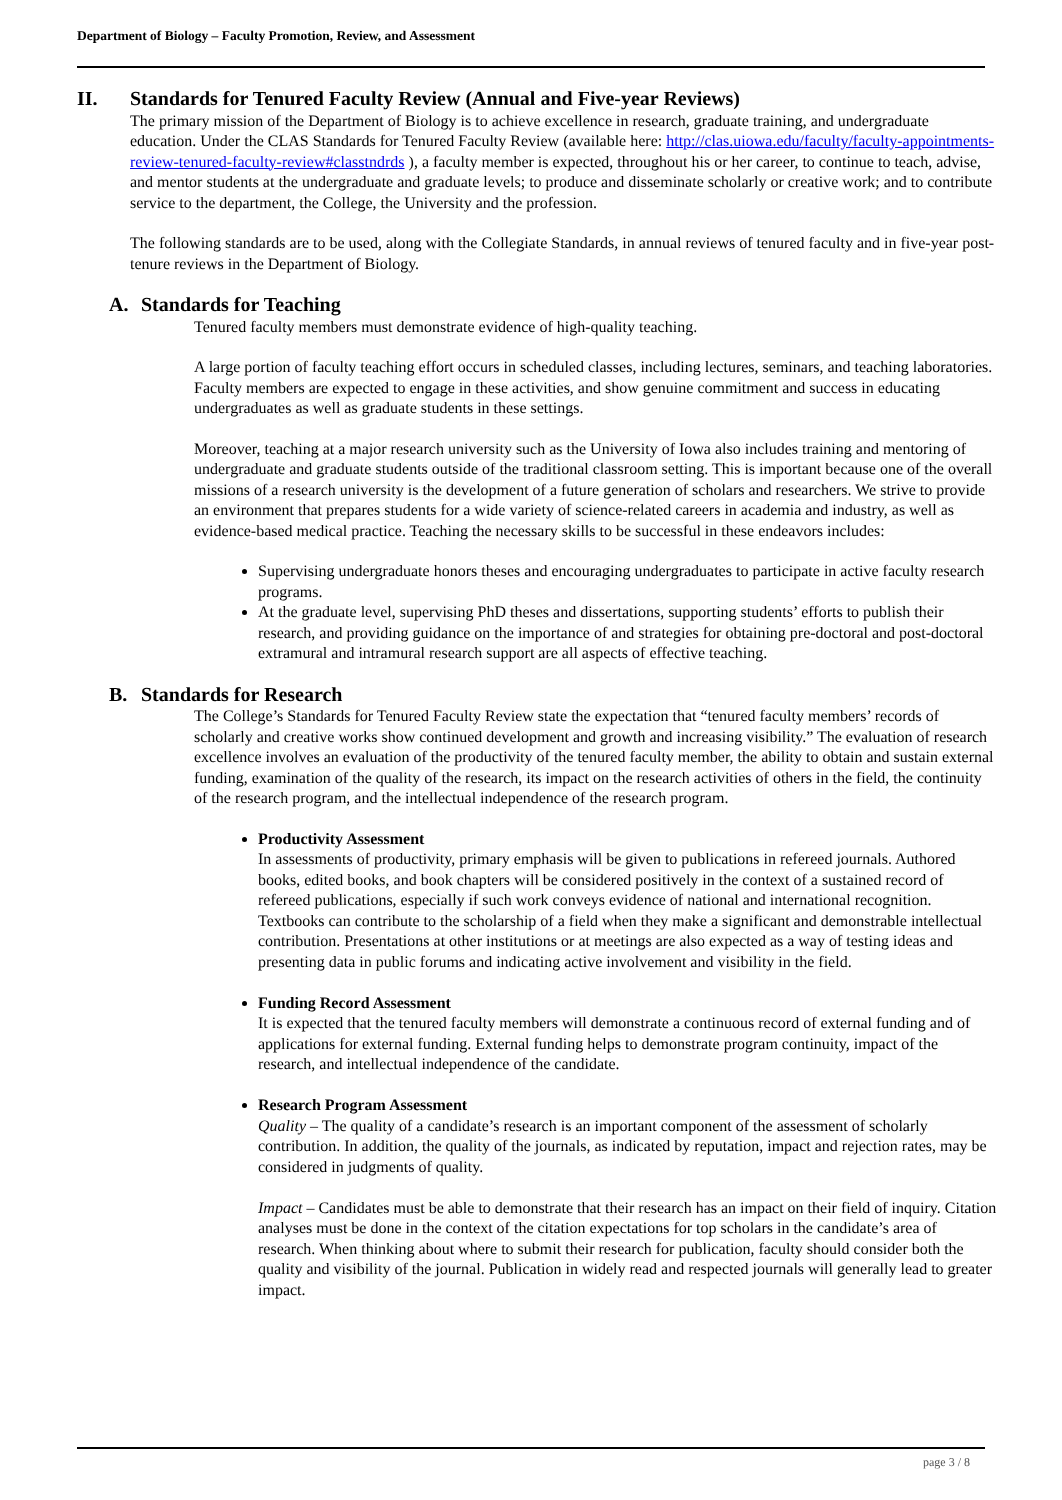Department of Biology – Faculty Promotion, Review, and Assessment
II. Standards for Tenured Faculty Review (Annual and Five-year Reviews)
The primary mission of the Department of Biology is to achieve excellence in research, graduate training, and undergraduate education. Under the CLAS Standards for Tenured Faculty Review (available here: http://clas.uiowa.edu/faculty/faculty-appointments-review-tenured-faculty-review#classtndrds ), a faculty member is expected, throughout his or her career, to continue to teach, advise, and mentor students at the undergraduate and graduate levels; to produce and disseminate scholarly or creative work; and to contribute service to the department, the College, the University and the profession.
The following standards are to be used, along with the Collegiate Standards, in annual reviews of tenured faculty and in five-year post-tenure reviews in the Department of Biology.
A. Standards for Teaching
Tenured faculty members must demonstrate evidence of high-quality teaching.
A large portion of faculty teaching effort occurs in scheduled classes, including lectures, seminars, and teaching laboratories. Faculty members are expected to engage in these activities, and show genuine commitment and success in educating undergraduates as well as graduate students in these settings.
Moreover, teaching at a major research university such as the University of Iowa also includes training and mentoring of undergraduate and graduate students outside of the traditional classroom setting. This is important because one of the overall missions of a research university is the development of a future generation of scholars and researchers. We strive to provide an environment that prepares students for a wide variety of science-related careers in academia and industry, as well as evidence-based medical practice. Teaching the necessary skills to be successful in these endeavors includes:
Supervising undergraduate honors theses and encouraging undergraduates to participate in active faculty research programs.
At the graduate level, supervising PhD theses and dissertations, supporting students’ efforts to publish their research, and providing guidance on the importance of and strategies for obtaining pre-doctoral and post-doctoral extramural and intramural research support are all aspects of effective teaching.
B. Standards for Research
The College’s Standards for Tenured Faculty Review state the expectation that “tenured faculty members’ records of scholarly and creative works show continued development and growth and increasing visibility.” The evaluation of research excellence involves an evaluation of the productivity of the tenured faculty member, the ability to obtain and sustain external funding, examination of the quality of the research, its impact on the research activities of others in the field, the continuity of the research program, and the intellectual independence of the research program.
Productivity Assessment
In assessments of productivity, primary emphasis will be given to publications in refereed journals. Authored books, edited books, and book chapters will be considered positively in the context of a sustained record of refereed publications, especially if such work conveys evidence of national and international recognition. Textbooks can contribute to the scholarship of a field when they make a significant and demonstrable intellectual contribution. Presentations at other institutions or at meetings are also expected as a way of testing ideas and presenting data in public forums and indicating active involvement and visibility in the field.
Funding Record Assessment
It is expected that the tenured faculty members will demonstrate a continuous record of external funding and of applications for external funding. External funding helps to demonstrate program continuity, impact of the research, and intellectual independence of the candidate.
Research Program Assessment
Quality – The quality of a candidate’s research is an important component of the assessment of scholarly contribution. In addition, the quality of the journals, as indicated by reputation, impact and rejection rates, may be considered in judgments of quality.
Impact – Candidates must be able to demonstrate that their research has an impact on their field of inquiry. Citation analyses must be done in the context of the citation expectations for top scholars in the candidate’s area of research. When thinking about where to submit their research for publication, faculty should consider both the quality and visibility of the journal. Publication in widely read and respected journals will generally lead to greater impact.
page 3 / 8